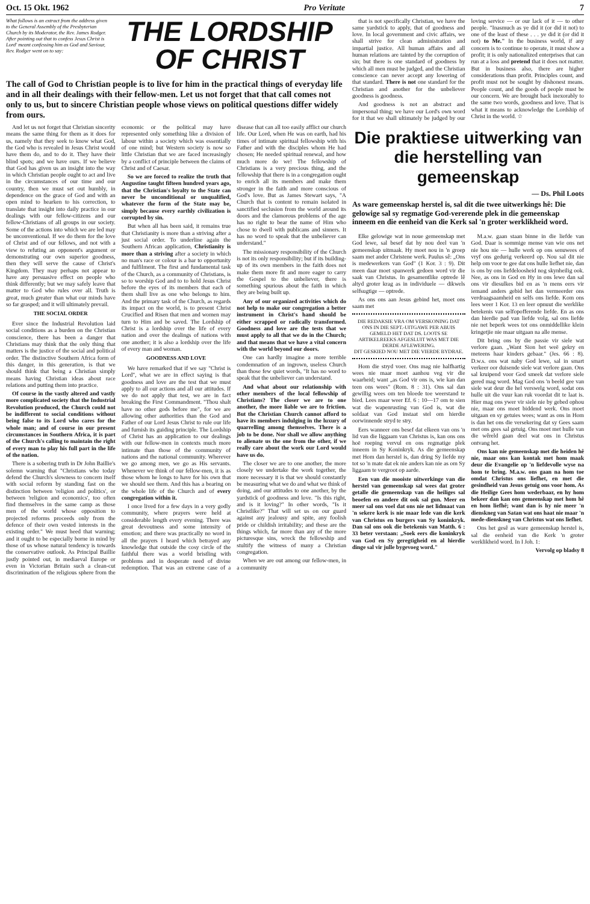Oct. 15 Okt. 1962 Pro Veritate 7
What follows is an extract from the address given to the General Assembly of the Presbyterian Church by its Moderator, the Rev. James Rodger. After pointing out that to confess Jesus Christ is Lord' meant confessing him as God and Saviour, Rev. Rodger went on to say:
THE LORDSHIP
OF CHRIST
The call of God to Christian people is to live for him in the practical things of everyday life and in all their dealings with their fellow-men. Let us not forget that that call comes not only to us, but to sincere Christian people whose views on political questions differ widely from ours.
And let us not forget that Christian sincerity means the same thing for them as it does for us, namely that they seek to know what God, the God who is revealed in Jesus Christ would have them do, and to do it. They have their blind spots; and we have ours. If we believe that God has given us an insight into the way in which Christian people ought to act and live in the circumstances of our time and our country, then we must set out humbly, in dependence on the grace of God and with an open mind to hearken to his correction, to translate that insight into daily practice in our dealings with our fellow-citizens and our fellow-Christians of all groups in our society. Some of the actions into which we are led may be unconventional. If we do them for the love of Christ and of our fellows, and not with a view to refuting an opponent's argument or demonstrating our own superior goodness, then they will serve the cause of Christ's Kingdom. They may perhaps not appear to have any persuasive effect on people who think differently; but we may safely leave that matter to God who rules over all. Truth is great, much greater than what our minds have so far grasped; and it will ultimately prevail.
THE SOCIAL ORDER
Ever since the Industrial Revolution laid social conditions as a burden on the Christian conscience, there has been a danger that Christians may think that the only thing that matters is the justice of the social and political order. The distinctive Southern Africa form of this danger, in this generation, is that we should think that being a Christian simply means having Christian ideas about race relations and putting them into practice.
Of course in the vastly altered and vastly more complicated society that the Industrial Revolution produced, the Church could not be indifferent to social conditions without being false to its Lord who cares for the whole man; and of course in our present circumstances in Southern Africa, it is part of the Church's calling to maintain the right of every man to play his full part in the life of the nation.
There is a sobering truth in Dr John Baillie's solemn warning that "Christians who today defend the Church's slowness to concern itself with social reform by standing fast on the distinction between 'religion and politics', or between 'religion and economics', too often find themselves in the same camp as those men of the world whose opposition to projected reforms proceeds only from the defence of their own vested interests in the existing order." We must heed that warning; and it ought to be especially borne in mind by those of us whose natural tendency is towards the conservative outlook. As Principal Baillie justly pointed out, in mediaeval Europe or even in Victorian Britain such a clean-cut discrimination of the religious sphere from the economic or the political may have represented only something like a division of labour within a society which was essentially of one mind; but Western society is now so little Christian that we are faced increasingly by a conflict of principle between the claims of Christ and of Caesar.
So we are forced to realize the truth that Augustine taught fifteen hundred years ago, that the Christian's loyalty to the State can never be unconditional or unqualified, whatever the form of the State may be, simply because every earthly civilization is corrupted by sin.
But when all has been said, it remains true that Christianity is more than a striving after a just social order. To underline again the Southern African application, Christianity is more than a striving after a society in which no man's race or colour is a bar to opportunity and fulfilment. The first and fundamental task of the Church, as a community of Christians, is so to worship God and to to hold Jesus Christ before the eyes of its members that each of them shall live as one who belongs to him. And the primary task of the Church, as regards its impact on the world, is to present Christ Crucified and Risen that men and women may turn to Him and be saved. The Lordship of Christ is a lordship over the life of every nation and over the dealings of nations with one another; it is also a lordship over the life of every man and woman.
GOODNESS AND LOVE
We have remarked that if we say "Christ is Lord", what we are in effect saying is that goodness and love are the test that we must apply to all our actions and all our attitudes. If we do not apply that test, we are in fact breaking the First Commandment. "Thou shalt have no other gods before me", for we are allowing other authorities than the God and Father of our Lord Jesus Christ to rule our life and furnish its guiding principle. The Lordship of Christ has an application to our dealings with our fellow-men in contexts much more intimate than those of the community of nations and the national community. Wherever we go among men, we go as His servants. Whenever we think of our fellow-men, it is as those whom he longs to have for his own that we should see them. And this has a bearing on the whole life of the Church and of every congregation within it.
I once lived for a few days in a very godly community, where prayers were held at considerable length every evening. There was great devoutness and some intensity of emotion; and there was practically no word in all the prayers I heard which betrayed any knowledge that outside the cosy circle of the faithful there was a world bristling with problems and in desperate need of divine redemption. That was an extreme case of a disease that can all too easily afflict our church life. Our Lord, when He was on earth, had his times of intimate spiritual fellowship with his Father and with the disciples whom He had chosen; He needed spiritual renewal, and how much more do we! The fellowship of Christians is a very precious thing, and the fellowship that there is in a congregation ought to enrich all its members and make them stronger in the faith and more conscious of God's love. But as James Stewart says, "A Church that is content to remain isolated in sanctified seclusion from the world around its doors and the clamorous problems of the age has no right to bear the name of Him who chose to dwell with publicans and sinners. It has no word to speak that the unbeliever can understand."
The missionary responsibility of the Church is not its only responsibility; but if its building-up of its own members in the faith does not make them more fit and more eager to carry the Gospel to the unbeliever, there is something spurious about the faith in which they are being built up.
Any of our organized activities which do not help to make our congregation a better instrument in Christ's hand should be either scrapped or radically transformed. Goodness and love are the tests that we must apply to all that we do in the Church; and that means that we have a vital concern with the world beyond our doors.
One can hardly imagine a more terrible condemnation of an ingrown, useless Church than those few quiet words, "It has no word to speak that the unbeliever can understand.
And what about our relationship with other members of the local fellowship of Christians? The closer we are to one another, the more liable we are to friction. But the Christian Church cannot afford to have its members indulging in the luxury of quarrelling among themselves. There is a job to be done. Nor shall we allow anything to alienate us the one from the other, if we really care about the work our Lord would have us do.
The closer we are to one another, the more closely we undertake the work together, the more necessary it is that we should constantly be measuring what we do and what we think of doing, and our attitudes to one another, by the yardstick of goodness and love. "Is this right, and is it loving?" In other words, "Is it Christlike?" That will set us on our guard against any jealousy and spite, any foolish pride or childish irritability; and these are the things which, far more than any of the more picturesque sins, wreck the fellowship and stultify the witness of many a Christian congregation.
When we are out among our fellow-men, in a community
that is not specifically Christian, we have the same yardstick to apply, that of goodness and love. In local government and civic affairs, we shall strive for clean administration and impartial justice. All human affairs and all human relations are tainted by the corruption of sin; but there is one standard of goodness by which all men must be judged, and the Christian conscience can never accept any lowering of that standard. There is not one standard for the Christian and another for the unbeliever goodness is goodness.
And goodness is not an abstract and impersonal thing; we have our Lord's own word for it that we shall ultimately be judged by our loving service — or our lack of it — to other people. "Inasmuch as ye did it (or did it not) to one of the least of these . . . ye did it (or did it not) to Me." In the business world, if any concern is to continue to operate, it must show a profit; it is only nationalized enterprises that can run at a loss and pretend that it does not matter. But in business also, there are higher considerations than profit. Principles count, and profit must not be sought by dishonest means. People count, and the goods of people must be our concern. We are brought back inexorably to the same two words, goodness and love. That is what it means to acknowledge the Lordship of Christ in the world. ☆
Die praktiese uitwerking van die herstelling van gemeenskap
— Ds. Phil Loots
As ware gemeenskap herstel is, sal dit die twee uitwerkings hê: Die gelowige sal sy regmatige God-vererende plek in die gemeenskap inneem en die eenheid van die Kerk sal 'n groter werklikheid word.
Elke gelowige wat in noue gemeenskap met God lewe, sal besef dat hy nou deel van 'n gemeenskap uitmaak. Hy moet nou in 'n groep saam met ander Christene werk. Paulus sê: „Ons is medewerkers van God" (1 Kor. 3 : 9). Dit meen daar moet spanwerk gedoen word vir die saak van Christus. In gesamentlike optrede lê altyd groter krag as in individuele — dikwels selfsugtige — optrede.
As ons ons aan Jesus gebind het, moet ons saam met
DIE REDAKSIE VRA OM VERSKONING DAT ONS IN DIE SEPT.-UITGAWE PER ABUIS GEMELD HET DAT DS. LOOTS SE ARTIKELREEKS AFGESLUIT WAS MET DIE DERDE AFLEWERING.
DIT GESKIED NOU MET DIE VIERDE BYDRAE.
Hom die stryd voer. Ons mag nie halfhartig wees nie maar moet aanhou veg vir die waarheid; want „as God vir ons is, wie kan dan teen ons wees" (Rom. 8 : 31). Ons sal dan gewillig wees om ten bloede toe weerstand te bied. Lees maar weer Ef. 6 : 10—17 om te sien wat die wapenrusting van God is, wat die soldaat van God instaat stel om hierdie oorwinnende stryd te stry.
Eers wanneer ons besef dat elkeen van ons 'n lid van die liggaam van Christus is, kan ons ons hoë roeping vervul en ons regmatige plek inneem in Sy Koninkryk. As die gemeenskap met Hom dan herstel is, dan dring Sy liefde my tot so 'n mate dat ek nie anders kan nie as om Sy liggaam te vergroot op aarde.
Een van die mooiste uitwerkinge van die herstel van gemeenskap sal wees dat groter getalle die gemeenskap van die heiliges sal beoefen en andere dit ook sal gun. Meer en meer sal ons voel dat ons nie net lidmaat van 'n sekere kerk is nie maar lede van die kerk van Christus en burgers van Sy koninkryk. Dan sal ons ook die betekenis van Matth. 6 : 33 beter verstaan: „Soek eers die koninkryk van God en Sy geregtigheid en al hierdie dinge sal vir julle bygevoeg word."
M.a.w. gaan staan binne in die liefde van God. Daar is sommige mense van wie ons net nie hou nie — hulle werk op ons senuwees of vryf ons gedurig verkeerd op. Nou sal dit nie help om voor te gee dat ons hulle liefhet nie, dan is ons by ons liefdeloosheid nog skynheilig ook. Nee, as ons in God en Hy in ons lewe dan sal ons vir diesulkes bid en as 'n mens eers vir iemand anders gebid het dan vermeerder ons verdraagsaamheid en selfs ons liefde. Kom ons lees weer 1 Kor. 13 en leer opnuut die werklike betekenis van selfopofferende liefde. En as ons dan hierdie pad van liefde volg, sal ons liefde nie net beperk wees tot ons onmiddellike klein kringetjie nie maar uitgaan na alle mense.
Dit bring ons by die passie vir siele wat verlore gaan. „Want Sion het weë gekry en meteens haar kinders gebaar." (Jes. 66 : 8). D.w.s. ons wat naby God lewe, sal in smart verkeer oor duisende siele wat verlore gaan. Ons sal kruipend voor God smeek dat verlore siele gered mag word. Mag God ons 'n beeld gee van siele wat deur die hel verswelg word, sodat ons hulle uit die vuur kan ruk voordat dit te laat is. Hier mag ons ywer vir siele nie by gebed ophou nie, maar ons moet biddend werk. Ons moet uitgaan en sy getuies wees; want as ons in Hom is dan het ons die versekering dat sy Gees saam met ons gees sal getuig. Ons moet met hulle van die wêreld gaan deel wat ons in Christus ontvang het.
Ons kan nie gemeenskap met die heiden hê nie, maar ons kan kontak met hom maak deur die Evangelie op 'n liefdevolle wyse na hom te bring. M.a.w. ons gaan na hom toe omdat Christus ons liefhet, en met die gesindheid van Jesus getuig ons voor hom. As die Heilige Gees hom wederbaar, en hy hom bekeer dan kan ons gemeenskap met hom hê en hom liefhê; want dan is hy nie meer 'n dienskneg van Satan wat ons haat nie maar 'n mede-dienskneg van Christus wat ons liefhet.
Ons het gesê as ware gemeenskap herstel is, sal die eenheid van die Kerk 'n groter werklikheid word. In I Joh. 1:
Vervolg op bladsy 8